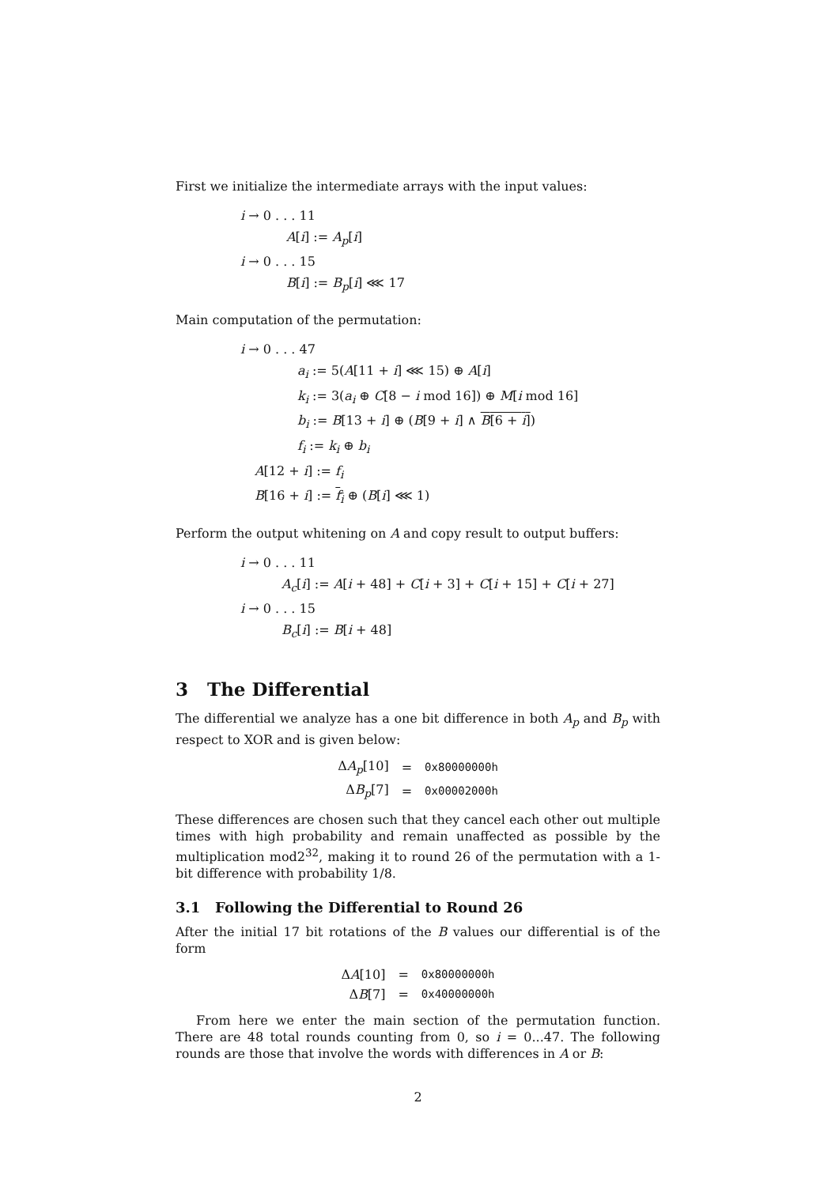First we initialize the intermediate arrays with the input values:
i → 0 . . . 11
A[i] := A<sub>p</sub>[i]
i → 0 . . . 15
B[i] := B<sub>p</sub>[i] ⋘ 17
Main computation of the permutation:
i → 0 . . . 47
a<sub>i</sub> := 5(A[11 + i] ⋘ 15) ⊕ A[i]
k<sub>i</sub> := 3(a<sub>i</sub> ⊕ C[8 − i mod 16]) ⊕ M[i mod 16]
b<sub>i</sub> := B[13 + i] ⊕ (B[9 + i] ∧ B[6 + i])
f<sub>i</sub> := k<sub>i</sub> ⊕ b<sub>i</sub>
A[12 + i] := f<sub>i</sub>
B[16 + i] := f<sub>i</sub> ⊕ (B[i] ⋘ 1)
Perform the output whitening on A and copy result to output buffers:
i → 0 . . . 11
A<sub>c</sub>[i] := A[i + 48] + C[i + 3] + C[i + 15] + C[i + 27]
i → 0 . . . 15
B<sub>c</sub>[i] := B[i + 48]
3 The Differential
The differential we analyze has a one bit difference in both A<sub>p</sub> and B<sub>p</sub> with respect to XOR and is given below:
| Δ A<sub>p</sub> [10] | = | 0x80000000h |
| Δ B<sub>p</sub> [7] | = | 0x00002000h |
These differences are chosen such that they cancel each other out multiple times with high probability and remain unaffected as possible by the multiplication mod2<sup>32</sup>, making it to round 26 of the permutation with a 1-bit difference with probability 1/8.
3.1 Following the Differential to Round 26
After the initial 17 bit rotations of the B values our differential is of the form
| Δ A [10] | = | 0x80000000h |
| Δ B [7] | = | 0x40000000h |
From here we enter the main section of the permutation function. There are 48 total rounds counting from 0, so i = 0...47. The following rounds are those that involve the words with differences in A or B:
2